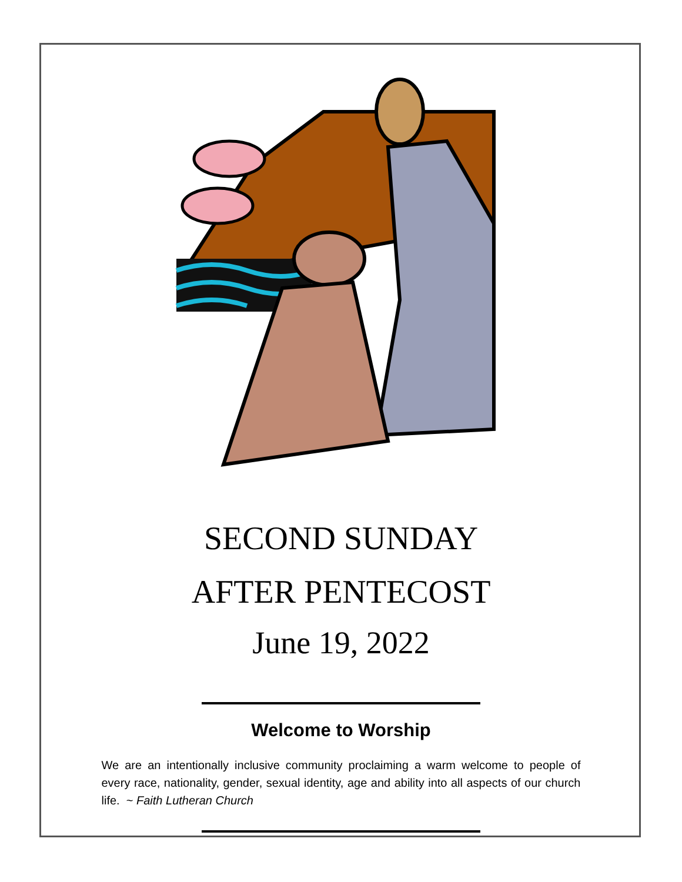SECOND SUNDAY
AFTER PENTECOST
June 19, 2022
Welcome to Worship
We are an intentionally inclusive community proclaiming a warm welcome to people of every race, nationality, gender, sexual identity, age and ability into all aspects of our church life. ~ Faith Lutheran Church